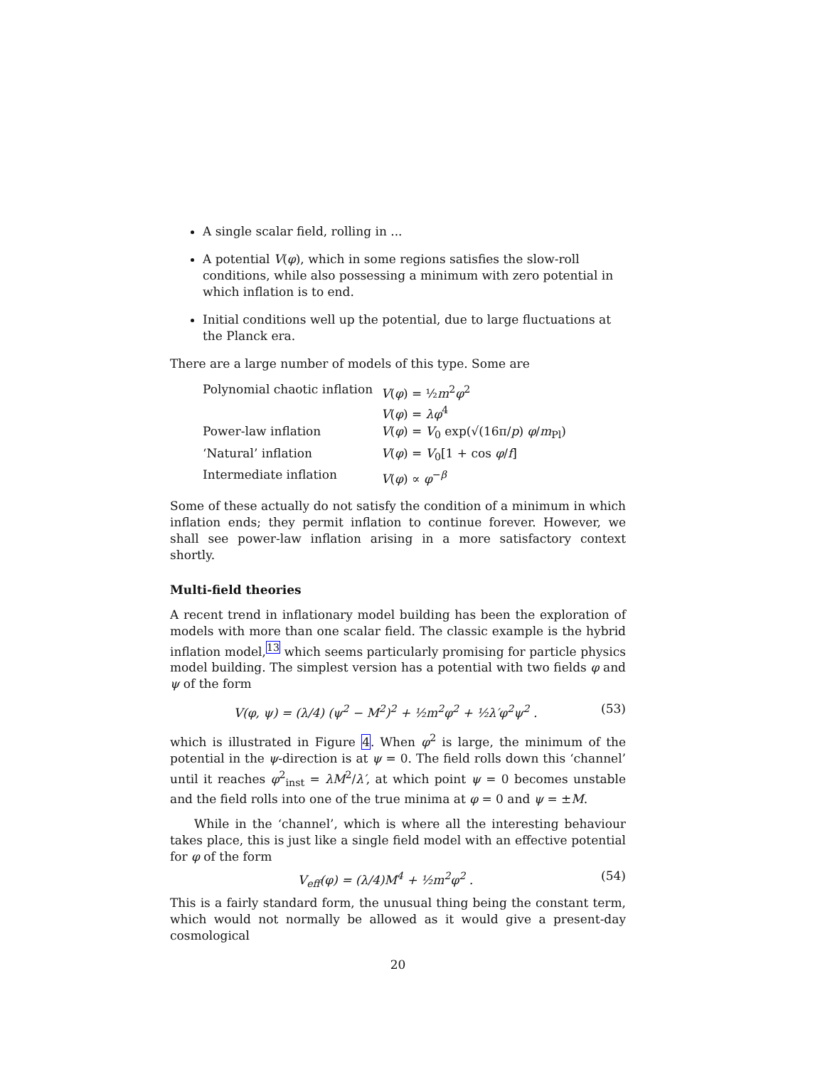A single scalar field, rolling in ...
A potential V(φ), which in some regions satisfies the slow-roll conditions, while also possessing a minimum with zero potential in which inflation is to end.
Initial conditions well up the potential, due to large fluctuations at the Planck era.
There are a large number of models of this type. Some are
| Polynomial chaotic inflation | V ( φ ) = ½ m<sup>2</sup> φ<sup>2</sup> V ( φ ) = λφ<sup>4</sup> |
| Power-law inflation | V ( φ ) = V<sub>0</sub> exp(√(16π/ p ) φ / m<sub>Pl</sub>) |
| ‘Natural’ inflation | V ( φ ) = V<sub>0</sub>[1 + cos φ / f ] |
| Intermediate inflation | V ( φ ) ∝ φ<sup>−β</sup> |
Some of these actually do not satisfy the condition of a minimum in which inflation ends; they permit inflation to continue forever. However, we shall see power-law inflation arising in a more satisfactory context shortly.
Multi-field theories
A recent trend in inflationary model building has been the exploration of models with more than one scalar field. The classic example is the hybrid inflation model,<sup>13</sup> which seems particularly promising for particle physics model building. The simplest version has a potential with two fields φ and ψ of the form
V(φ, ψ) = (λ/4) (ψ<sup>2</sup> − M<sup>2</sup>)<sup>2</sup> + ½m<sup>2</sup>φ<sup>2</sup> + ½λ′φ<sup>2</sup>ψ<sup>2</sup> . (53)
which is illustrated in Figure 4. When φ<sup>2</sup> is large, the minimum of the potential in the ψ-direction is at ψ = 0. The field rolls down this ‘channel’ until it reaches φ<sup>2</sup><sub>inst</sub> = λM<sup>2</sup>/λ′, at which point ψ = 0 becomes unstable and the field rolls into one of the true minima at φ = 0 and ψ = ±M.
While in the ‘channel’, which is where all the interesting behaviour takes place, this is just like a single field model with an effective potential for φ of the form
V<sub>eff</sub>(φ) = (λ/4)M<sup>4</sup> + ½m<sup>2</sup>φ<sup>2</sup> . (54)
This is a fairly standard form, the unusual thing being the constant term, which would not normally be allowed as it would give a present-day cosmological
20